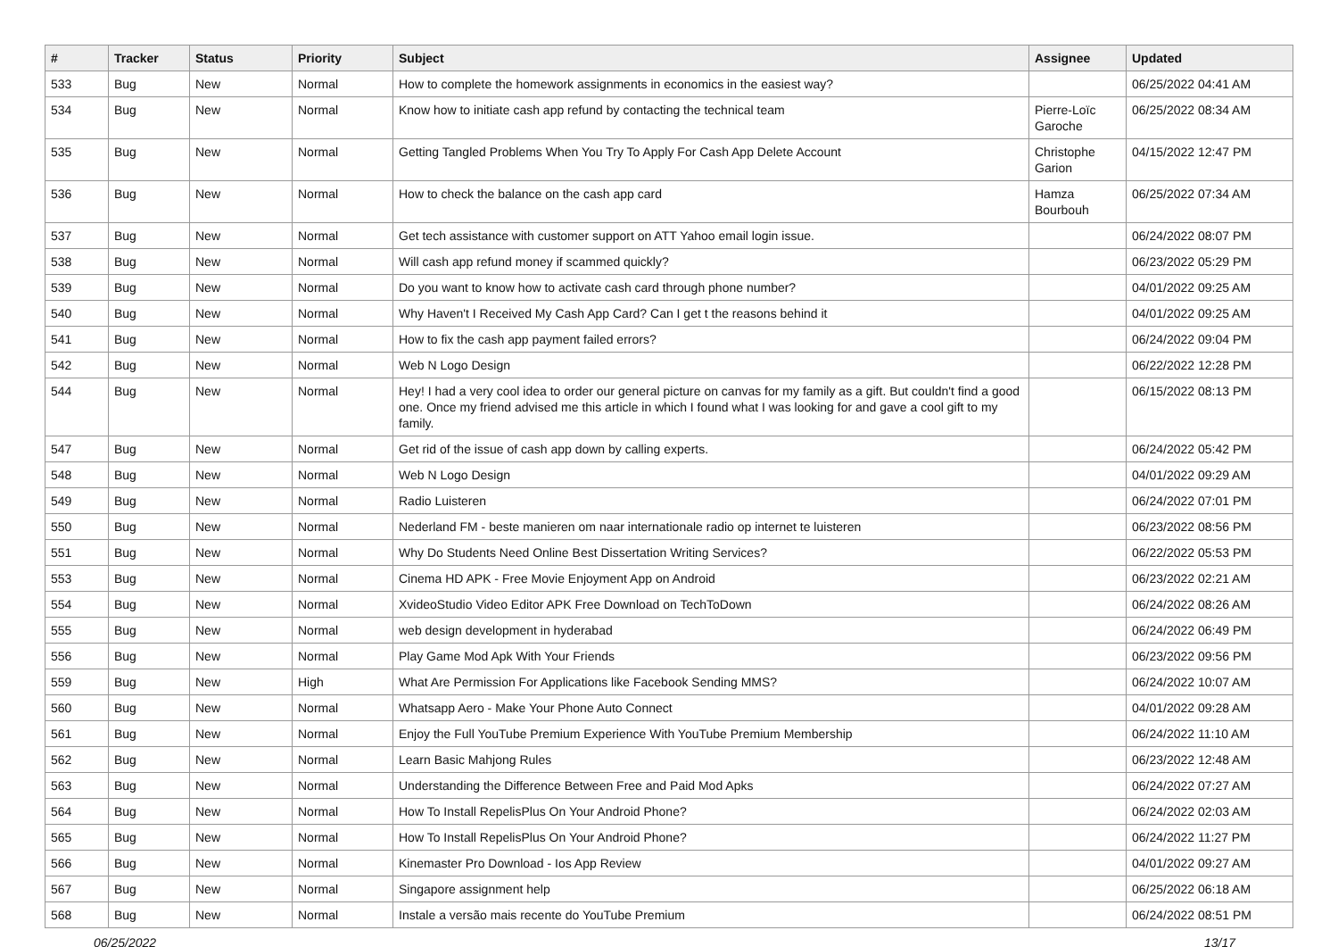| # | Tracker | Status | Priority | Subject | Assignee | Updated |
| --- | --- | --- | --- | --- | --- | --- |
| 533 | Bug | New | Normal | How to complete the homework assignments in economics in the easiest way? | | 06/25/2022 04:41 AM |
| 534 | Bug | New | Normal | Know how to initiate cash app refund by contacting the technical team | Pierre-Loïc Garoche | 06/25/2022 08:34 AM |
| 535 | Bug | New | Normal | Getting Tangled Problems When You Try To Apply For Cash App Delete Account | Christophe Garion | 04/15/2022 12:47 PM |
| 536 | Bug | New | Normal | How to check the balance on the cash app card | Hamza Bourbouh | 06/25/2022 07:34 AM |
| 537 | Bug | New | Normal | Get tech assistance with customer support on ATT Yahoo email login issue. | | 06/24/2022 08:07 PM |
| 538 | Bug | New | Normal | Will cash app refund money if scammed quickly? | | 06/23/2022 05:29 PM |
| 539 | Bug | New | Normal | Do you want to know how to activate cash card through phone number? | | 04/01/2022 09:25 AM |
| 540 | Bug | New | Normal | Why Haven't I Received My Cash App Card? Can I get t the reasons behind it | | 04/01/2022 09:25 AM |
| 541 | Bug | New | Normal | How to fix the cash app payment failed errors? | | 06/24/2022 09:04 PM |
| 542 | Bug | New | Normal | Web N Logo Design | | 06/22/2022 12:28 PM |
| 544 | Bug | New | Normal | Hey! I had a very cool idea to order our general picture on canvas for my family as a gift. But couldn't find a good one. Once my friend advised me this article in which I found what I was looking for and gave a cool gift to my family. | | 06/15/2022 08:13 PM |
| 547 | Bug | New | Normal | Get rid of the issue of cash app down by calling experts. | | 06/24/2022 05:42 PM |
| 548 | Bug | New | Normal | Web N Logo Design | | 04/01/2022 09:29 AM |
| 549 | Bug | New | Normal | Radio Luisteren | | 06/24/2022 07:01 PM |
| 550 | Bug | New | Normal | Nederland FM - beste manieren om naar internationale radio op internet te luisteren | | 06/23/2022 08:56 PM |
| 551 | Bug | New | Normal | Why Do Students Need Online Best Dissertation Writing Services? | | 06/22/2022 05:53 PM |
| 553 | Bug | New | Normal | Cinema HD APK - Free Movie Enjoyment App on Android | | 06/23/2022 02:21 AM |
| 554 | Bug | New | Normal | XvideoStudio Video Editor APK Free Download on TechToDown | | 06/24/2022 08:26 AM |
| 555 | Bug | New | Normal | web design development in hyderabad | | 06/24/2022 06:49 PM |
| 556 | Bug | New | Normal | Play Game Mod Apk With Your Friends | | 06/23/2022 09:56 PM |
| 559 | Bug | New | High | What Are Permission For Applications like Facebook Sending MMS? | | 06/24/2022 10:07 AM |
| 560 | Bug | New | Normal | Whatsapp Aero - Make Your Phone Auto Connect | | 04/01/2022 09:28 AM |
| 561 | Bug | New | Normal | Enjoy the Full YouTube Premium Experience With YouTube Premium Membership | | 06/24/2022 11:10 AM |
| 562 | Bug | New | Normal | Learn Basic Mahjong Rules | | 06/23/2022 12:48 AM |
| 563 | Bug | New | Normal | Understanding the Difference Between Free and Paid Mod Apks | | 06/24/2022 07:27 AM |
| 564 | Bug | New | Normal | How To Install RepelisPlus On Your Android Phone? | | 06/24/2022 02:03 AM |
| 565 | Bug | New | Normal | How To Install RepelisPlus On Your Android Phone? | | 06/24/2022 11:27 PM |
| 566 | Bug | New | Normal | Kinemaster Pro Download - Ios App Review | | 04/01/2022 09:27 AM |
| 567 | Bug | New | Normal | Singapore assignment help | | 06/25/2022 06:18 AM |
| 568 | Bug | New | Normal | Instale a versão mais recente do YouTube Premium | | 06/24/2022 08:51 PM |
06/25/2022 13/17